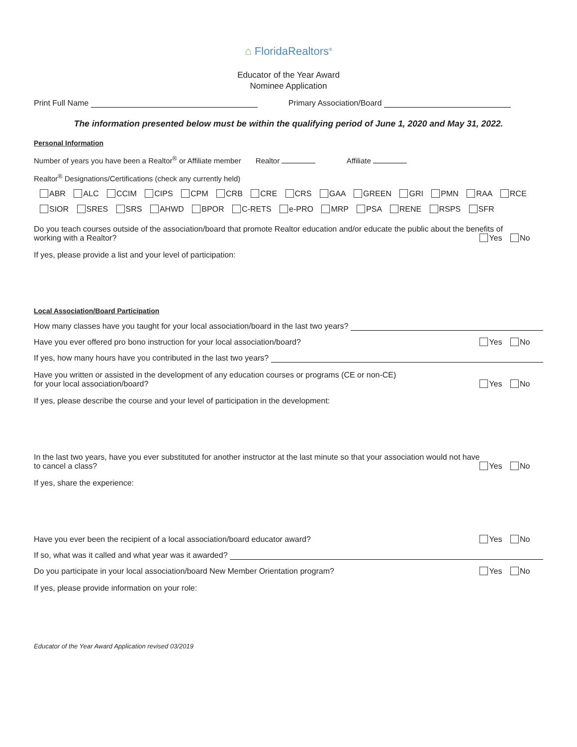⌂ FloridaRealtors<sup>®</sup>
Educator of the Year Award
Nominee Application
Print Full Name Primary Association/Board
The information presented below must be within the qualifying period of June 1, 2020 and May 31, 2022.
Personal Information
Number of years you have been a Realtor<sup>®</sup> or Affiliate member Realtor Affiliate
Realtor<sup>®</sup> Designations/Certifications (check any currently held)
ABR ALC CCIM CIPS CPM CRB CRE CRS GAA GREEN GRI PMN RAA RCE
SIOR SRES SRS AHWD BPOR C-RETS e-PRO MRP PSA RENE RSPS SFR
Do you teach courses outside of the association/board that promote Realtor education and/or educate the public about the benefits of
working with a Realtor? Yes No
If yes, please provide a list and your level of participation:
Local Association/Board Participation
How many classes have you taught for your local association/board in the last two years?
Have you ever offered pro bono instruction for your local association/board? Yes No
If yes, how many hours have you contributed in the last two years?
Have you written or assisted in the development of any education courses or programs (CE or non-CE)
for your local association/board? Yes No
If yes, please describe the course and your level of participation in the development:
In the last two years, have you ever substituted for another instructor at the last minute so that your association would not have
to cancel a class? Yes No
If yes, share the experience:
Have you ever been the recipient of a local association/board educator award? Yes No
If so, what was it called and what year was it awarded?
Do you participate in your local association/board New Member Orientation program? Yes No
If yes, please provide information on your role:
Educator of the Year Award Application revised 03/2019